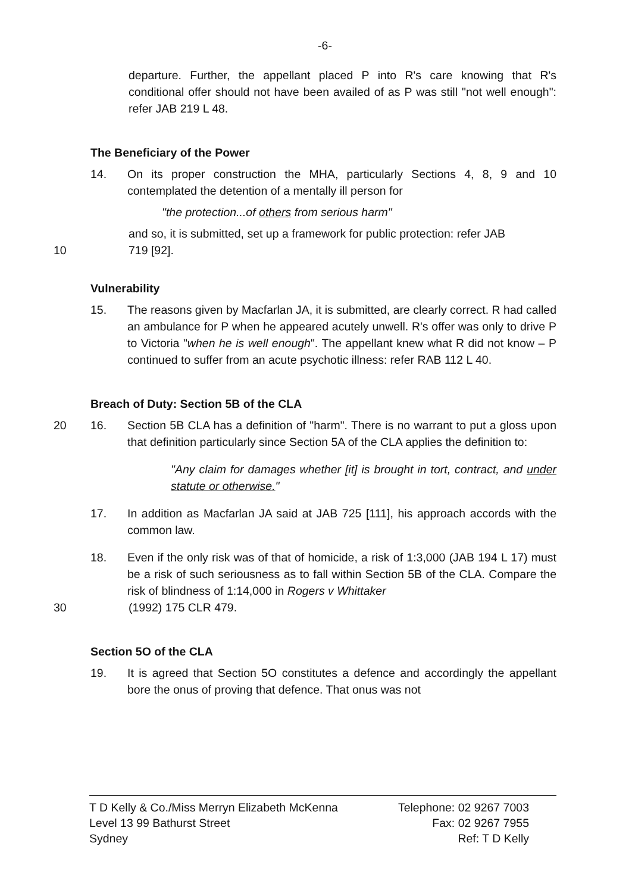-6-
departure. Further, the appellant placed P into R's care knowing that R's conditional offer should not have been availed of as P was still "not well enough": refer JAB 219 L 48.
The Beneficiary of the Power
14. On its proper construction the MHA, particularly Sections 4, 8, 9 and 10 contemplated the detention of a mentally ill person for
"the protection...of others from serious harm"
and so, it is submitted, set up a framework for public protection: refer JAB
10 719 [92].
Vulnerability
15. The reasons given by Macfarlan JA, it is submitted, are clearly correct. R had called an ambulance for P when he appeared acutely unwell. R's offer was only to drive P to Victoria "when he is well enough". The appellant knew what R did not know – P continued to suffer from an acute psychotic illness: refer RAB 112 L 40.
Breach of Duty: Section 5B of the CLA
20 16. Section 5B CLA has a definition of "harm". There is no warrant to put a gloss upon that definition particularly since Section 5A of the CLA applies the definition to:
"Any claim for damages whether [it] is brought in tort, contract, and under statute or otherwise."
17. In addition as Macfarlan JA said at JAB 725 [111], his approach accords with the common law.
18. Even if the only risk was of that of homicide, a risk of 1:3,000 (JAB 194 L 17) must be a risk of such seriousness as to fall within Section 5B of the CLA. Compare the risk of blindness of 1:14,000 in Rogers v Whittaker
30 (1992) 175 CLR 479.
Section 5O of the CLA
19. It is agreed that Section 5O constitutes a defence and accordingly the appellant bore the onus of proving that defence. That onus was not
T D Kelly & Co./Miss Merryn Elizabeth McKenna
Level 13 99 Bathurst Street
Sydney
Telephone: 02 9267 7003
Fax: 02 9267 7955
Ref: T D Kelly